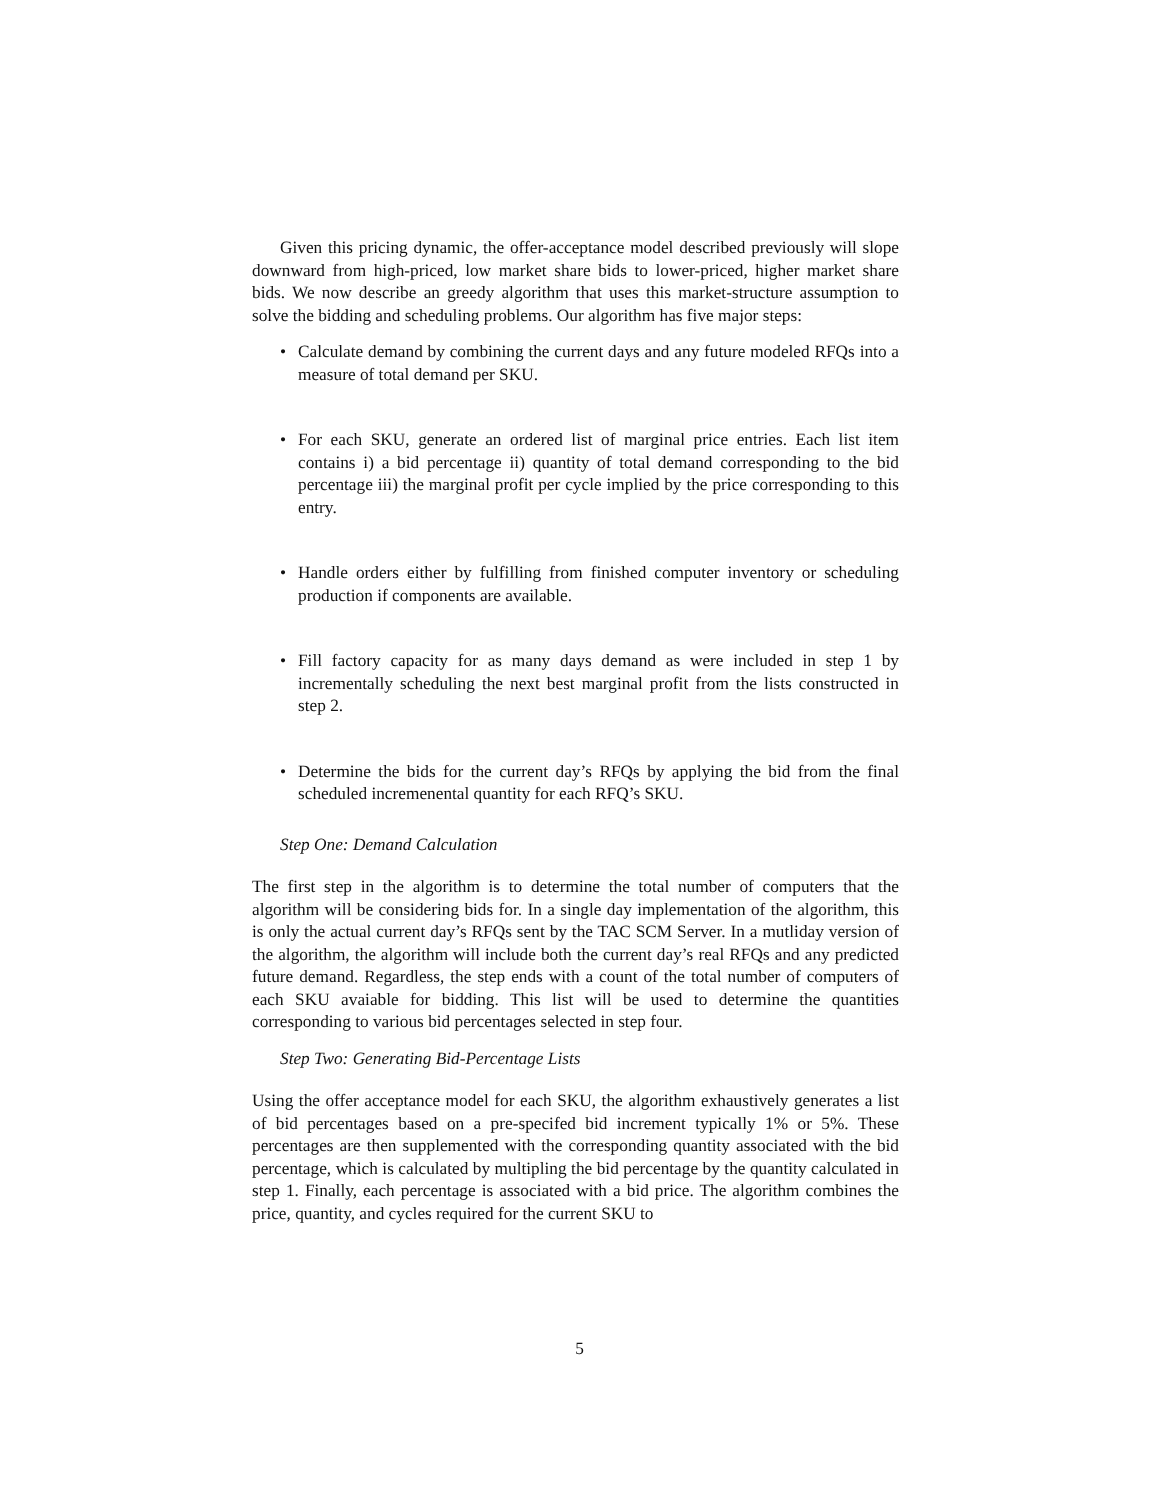Given this pricing dynamic, the offer-acceptance model described previously will slope downward from high-priced, low market share bids to lower-priced, higher market share bids. We now describe an greedy algorithm that uses this market-structure assumption to solve the bidding and scheduling problems. Our algorithm has five major steps:
• Calculate demand by combining the current days and any future modeled RFQs into a measure of total demand per SKU.
• For each SKU, generate an ordered list of marginal price entries. Each list item contains i) a bid percentage ii) quantity of total demand corresponding to the bid percentage iii) the marginal profit per cycle implied by the price corresponding to this entry.
• Handle orders either by fulfilling from finished computer inventory or scheduling production if components are available.
• Fill factory capacity for as many days demand as were included in step 1 by incrementally scheduling the next best marginal profit from the lists constructed in step 2.
• Determine the bids for the current day’s RFQs by applying the bid from the final scheduled incremenental quantity for each RFQ’s SKU.
Step One: Demand Calculation
The first step in the algorithm is to determine the total number of computers that the algorithm will be considering bids for. In a single day implementation of the algorithm, this is only the actual current day’s RFQs sent by the TAC SCM Server. In a mutliday version of the algorithm, the algorithm will include both the current day’s real RFQs and any predicted future demand. Regardless, the step ends with a count of the total number of computers of each SKU avaiable for bidding. This list will be used to determine the quantities corresponding to various bid percentages selected in step four.
Step Two: Generating Bid-Percentage Lists
Using the offer acceptance model for each SKU, the algorithm exhaustively generates a list of bid percentages based on a pre-specifed bid increment typically 1% or 5%. These percentages are then supplemented with the corresponding quantity associated with the bid percentage, which is calculated by multipling the bid percentage by the quantity calculated in step 1. Finally, each percentage is associated with a bid price. The algorithm combines the price, quantity, and cycles required for the current SKU to
5